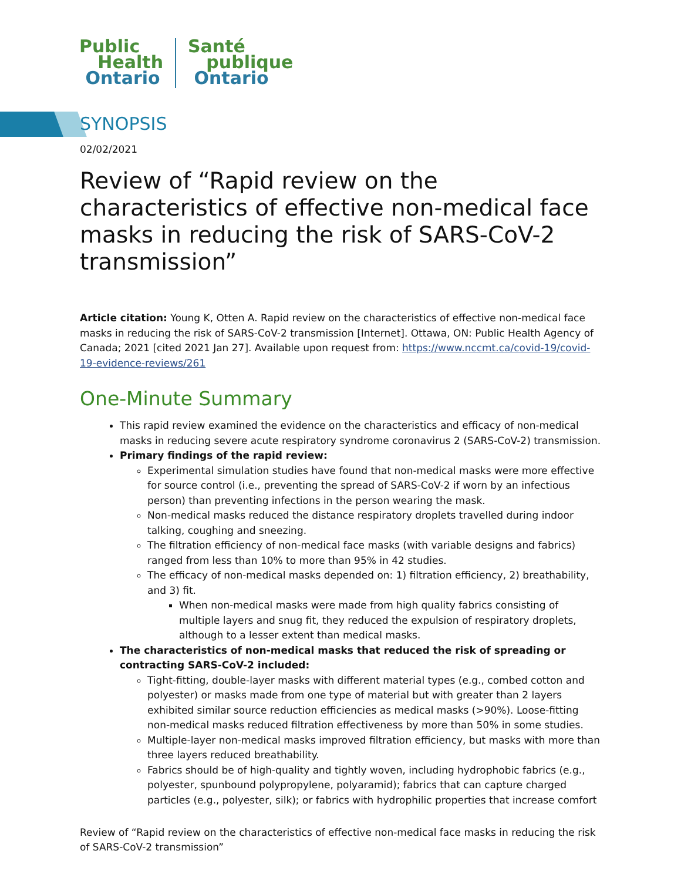Public
Health
Ontario
Santé
publique
Ontario
SYNOPSIS
02/02/2021
Review of “Rapid review on the characteristics of effective non-medical face masks in reducing the risk of SARS-CoV-2 transmission”
Article citation: Young K, Otten A. Rapid review on the characteristics of effective non-medical face masks in reducing the risk of SARS-CoV-2 transmission [Internet]. Ottawa, ON: Public Health Agency of Canada; 2021 [cited 2021 Jan 27]. Available upon request from: https://www.nccmt.ca/covid-19/covid-19-evidence-reviews/261
One-Minute Summary
This rapid review examined the evidence on the characteristics and efficacy of non-medical masks in reducing severe acute respiratory syndrome coronavirus 2 (SARS-CoV-2) transmission.
Primary findings of the rapid review:
Experimental simulation studies have found that non-medical masks were more effective for source control (i.e., preventing the spread of SARS-CoV-2 if worn by an infectious person) than preventing infections in the person wearing the mask.
Non-medical masks reduced the distance respiratory droplets travelled during indoor talking, coughing and sneezing.
The filtration efficiency of non-medical face masks (with variable designs and fabrics) ranged from less than 10% to more than 95% in 42 studies.
The efficacy of non-medical masks depended on: 1) filtration efficiency, 2) breathability, and 3) fit.
When non-medical masks were made from high quality fabrics consisting of multiple layers and snug fit, they reduced the expulsion of respiratory droplets, although to a lesser extent than medical masks.
The characteristics of non-medical masks that reduced the risk of spreading or contracting SARS-CoV-2 included:
Tight-fitting, double-layer masks with different material types (e.g., combed cotton and polyester) or masks made from one type of material but with greater than 2 layers exhibited similar source reduction efficiencies as medical masks (>90%). Loose-fitting non-medical masks reduced filtration effectiveness by more than 50% in some studies.
Multiple-layer non-medical masks improved filtration efficiency, but masks with more than three layers reduced breathability.
Fabrics should be of high-quality and tightly woven, including hydrophobic fabrics (e.g., polyester, spunbound polypropylene, polyaramid); fabrics that can capture charged particles (e.g., polyester, silk); or fabrics with hydrophilic properties that increase comfort
Review of “Rapid review on the characteristics of effective non-medical face masks in reducing the risk of SARS-CoV-2 transmission”